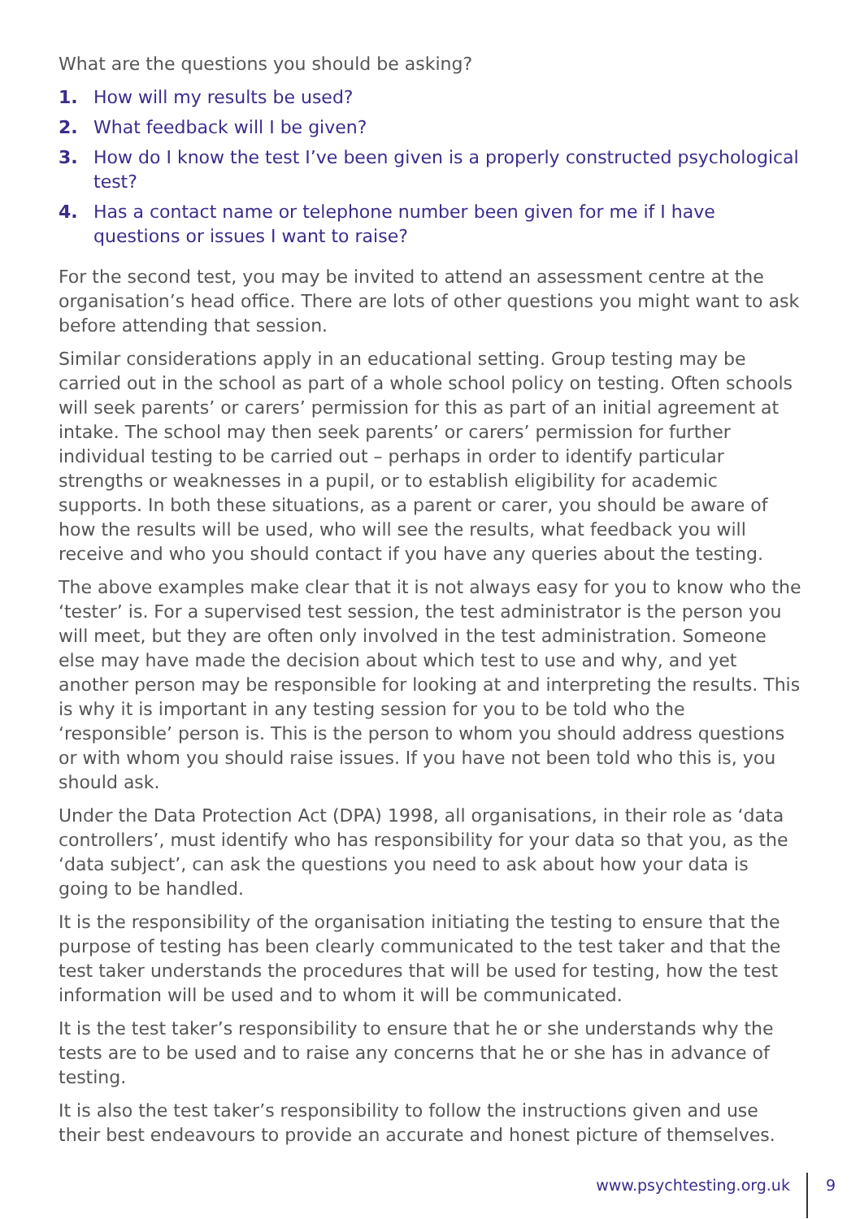What are the questions you should be asking?
1. How will my results be used?
2. What feedback will I be given?
3. How do I know the test I’ve been given is a properly constructed psychological test?
4. Has a contact name or telephone number been given for me if I have questions or issues I want to raise?
For the second test, you may be invited to attend an assessment centre at the organisation’s head office. There are lots of other questions you might want to ask before attending that session.
Similar considerations apply in an educational setting. Group testing may be carried out in the school as part of a whole school policy on testing. Often schools will seek parents’ or carers’ permission for this as part of an initial agreement at intake. The school may then seek parents’ or carers’ permission for further individual testing to be carried out – perhaps in order to identify particular strengths or weaknesses in a pupil, or to establish eligibility for academic supports. In both these situations, as a parent or carer, you should be aware of how the results will be used, who will see the results, what feedback you will receive and who you should contact if you have any queries about the testing.
The above examples make clear that it is not always easy for you to know who the ‘tester’ is. For a supervised test session, the test administrator is the person you will meet, but they are often only involved in the test administration. Someone else may have made the decision about which test to use and why, and yet another person may be responsible for looking at and interpreting the results. This is why it is important in any testing session for you to be told who the ‘responsible’ person is. This is the person to whom you should address questions or with whom you should raise issues. If you have not been told who this is, you should ask.
Under the Data Protection Act (DPA) 1998, all organisations, in their role as ‘data controllers’, must identify who has responsibility for your data so that you, as the ‘data subject’, can ask the questions you need to ask about how your data is going to be handled.
It is the responsibility of the organisation initiating the testing to ensure that the purpose of testing has been clearly communicated to the test taker and that the test taker understands the procedures that will be used for testing, how the test information will be used and to whom it will be communicated.
It is the test taker’s responsibility to ensure that he or she understands why the tests are to be used and to raise any concerns that he or she has in advance of testing.
It is also the test taker’s responsibility to follow the instructions given and use their best endeavours to provide an accurate and honest picture of themselves.
www.psychtesting.org.uk 9